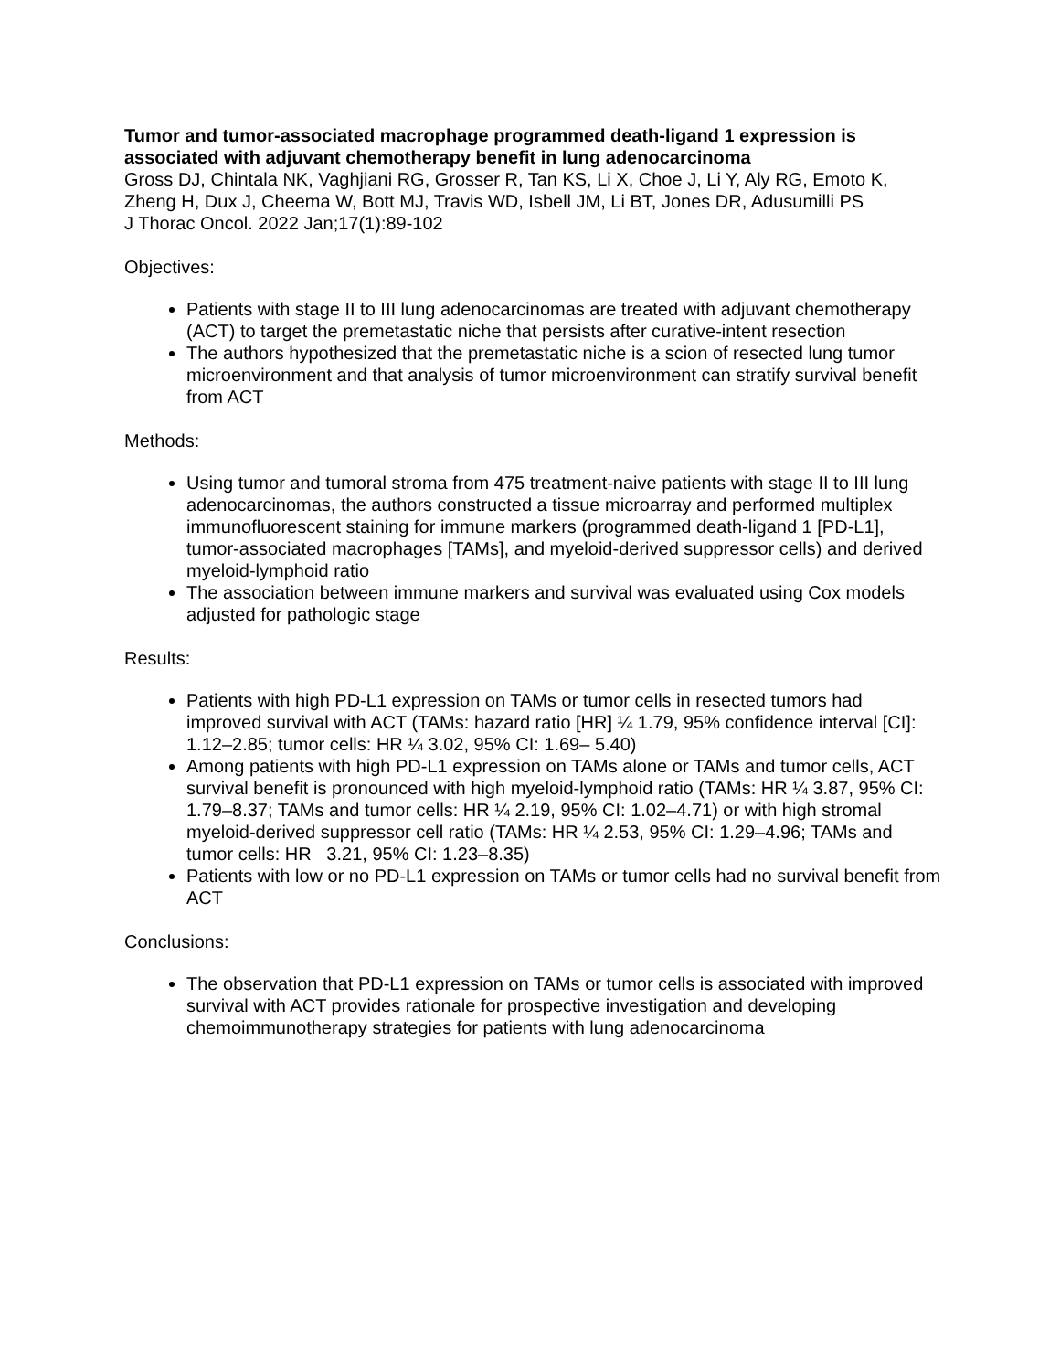Tumor and tumor-associated macrophage programmed death-ligand 1 expression is associated with adjuvant chemotherapy benefit in lung adenocarcinoma
Gross DJ, Chintala NK, Vaghjiani RG, Grosser R, Tan KS, Li X, Choe J, Li Y, Aly RG, Emoto K, Zheng H, Dux J, Cheema W, Bott MJ, Travis WD, Isbell JM, Li BT, Jones DR, Adusumilli PS
J Thorac Oncol. 2022 Jan;17(1):89-102
Objectives:
Patients with stage II to III lung adenocarcinomas are treated with adjuvant chemotherapy (ACT) to target the premetastatic niche that persists after curative-intent resection
The authors hypothesized that the premetastatic niche is a scion of resected lung tumor microenvironment and that analysis of tumor microenvironment can stratify survival benefit from ACT
Methods:
Using tumor and tumoral stroma from 475 treatment-naive patients with stage II to III lung adenocarcinomas, the authors constructed a tissue microarray and performed multiplex immunofluorescent staining for immune markers (programmed death-ligand 1 [PD-L1], tumor-associated macrophages [TAMs], and myeloid-derived suppressor cells) and derived myeloid-lymphoid ratio
The association between immune markers and survival was evaluated using Cox models adjusted for pathologic stage
Results:
Patients with high PD-L1 expression on TAMs or tumor cells in resected tumors had improved survival with ACT (TAMs: hazard ratio [HR] ¼ 1.79, 95% confidence interval [CI]: 1.12–2.85; tumor cells: HR ¼ 3.02, 95% CI: 1.69– 5.40)
Among patients with high PD-L1 expression on TAMs alone or TAMs and tumor cells, ACT survival benefit is pronounced with high myeloid-lymphoid ratio (TAMs: HR ¼ 3.87, 95% CI: 1.79–8.37; TAMs and tumor cells: HR ¼ 2.19, 95% CI: 1.02–4.71) or with high stromal myeloid-derived suppressor cell ratio (TAMs: HR ¼ 2.53, 95% CI: 1.29–4.96; TAMs and tumor cells: HR 3.21, 95% CI: 1.23–8.35)
Patients with low or no PD-L1 expression on TAMs or tumor cells had no survival benefit from ACT
Conclusions:
The observation that PD-L1 expression on TAMs or tumor cells is associated with improved survival with ACT provides rationale for prospective investigation and developing chemoimmunotherapy strategies for patients with lung adenocarcinoma